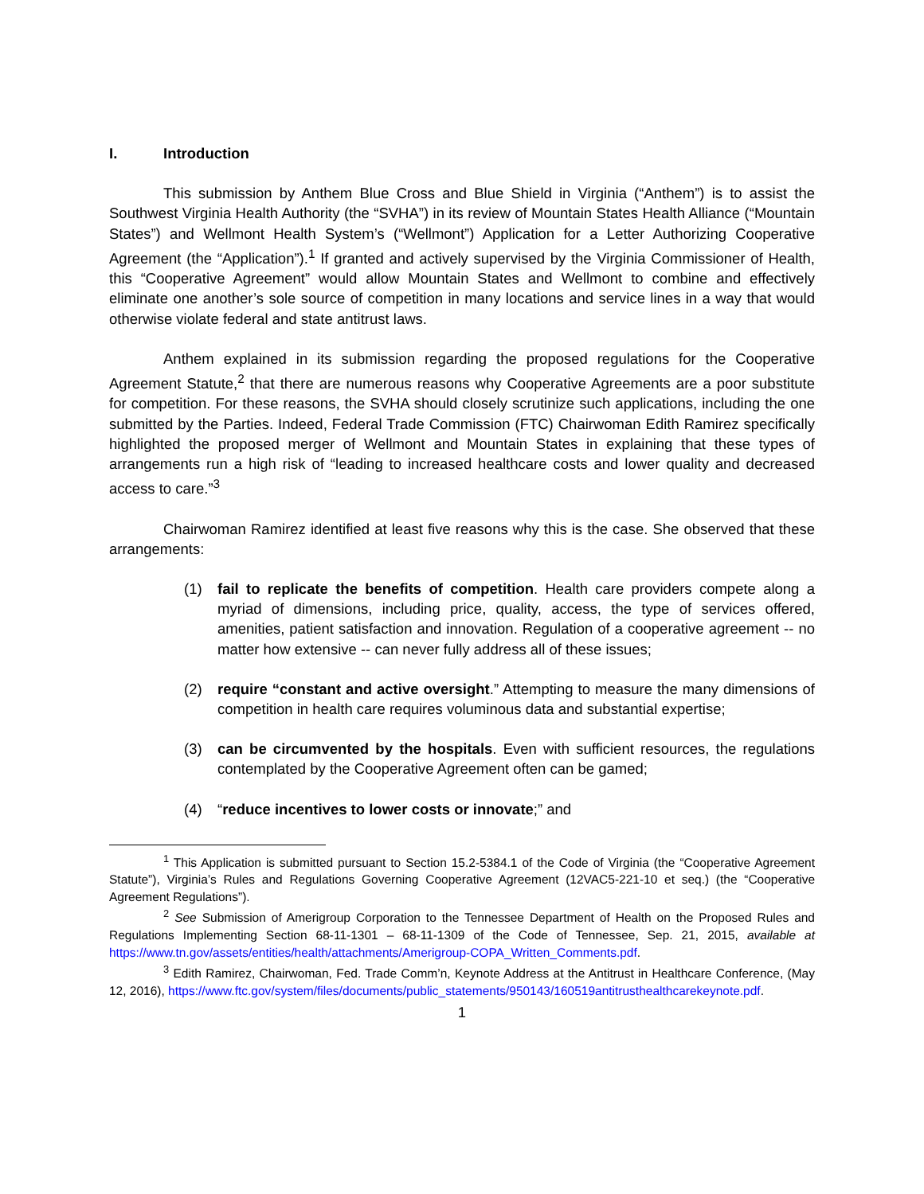I. Introduction
This submission by Anthem Blue Cross and Blue Shield in Virginia (“Anthem”) is to assist the Southwest Virginia Health Authority (the “SVHA”) in its review of Mountain States Health Alliance (“Mountain States”) and Wellmont Health System’s (“Wellmont”) Application for a Letter Authorizing Cooperative Agreement (the “Application”).<sup>1</sup> If granted and actively supervised by the Virginia Commissioner of Health, this “Cooperative Agreement” would allow Mountain States and Wellmont to combine and effectively eliminate one another’s sole source of competition in many locations and service lines in a way that would otherwise violate federal and state antitrust laws.
Anthem explained in its submission regarding the proposed regulations for the Cooperative Agreement Statute,<sup>2</sup> that there are numerous reasons why Cooperative Agreements are a poor substitute for competition. For these reasons, the SVHA should closely scrutinize such applications, including the one submitted by the Parties. Indeed, Federal Trade Commission (FTC) Chairwoman Edith Ramirez specifically highlighted the proposed merger of Wellmont and Mountain States in explaining that these types of arrangements run a high risk of “leading to increased healthcare costs and lower quality and decreased access to care.”<sup>3</sup>
Chairwoman Ramirez identified at least five reasons why this is the case. She observed that these arrangements:
(1) fail to replicate the benefits of competition. Health care providers compete along a myriad of dimensions, including price, quality, access, the type of services offered, amenities, patient satisfaction and innovation. Regulation of a cooperative agreement -- no matter how extensive -- can never fully address all of these issues;
(2) require “constant and active oversight.” Attempting to measure the many dimensions of competition in health care requires voluminous data and substantial expertise;
(3) can be circumvented by the hospitals. Even with sufficient resources, the regulations contemplated by the Cooperative Agreement often can be gamed;
(4) “reduce incentives to lower costs or innovate;” and
<sup>1</sup> This Application is submitted pursuant to Section 15.2-5384.1 of the Code of Virginia (the “Cooperative Agreement Statute”), Virginia’s Rules and Regulations Governing Cooperative Agreement (12VAC5-221-10 et seq.) (the “Cooperative Agreement Regulations”).
<sup>2</sup> See Submission of Amerigroup Corporation to the Tennessee Department of Health on the Proposed Rules and Regulations Implementing Section 68-11-1301 – 68-11-1309 of the Code of Tennessee, Sep. 21, 2015, available at https://www.tn.gov/assets/entities/health/attachments/Amerigroup-COPA_Written_Comments.pdf.
<sup>3</sup> Edith Ramirez, Chairwoman, Fed. Trade Comm’n, Keynote Address at the Antitrust in Healthcare Conference, (May 12, 2016), https://www.ftc.gov/system/files/documents/public_statements/950143/160519antitrusthealthcarekeynote.pdf.
1